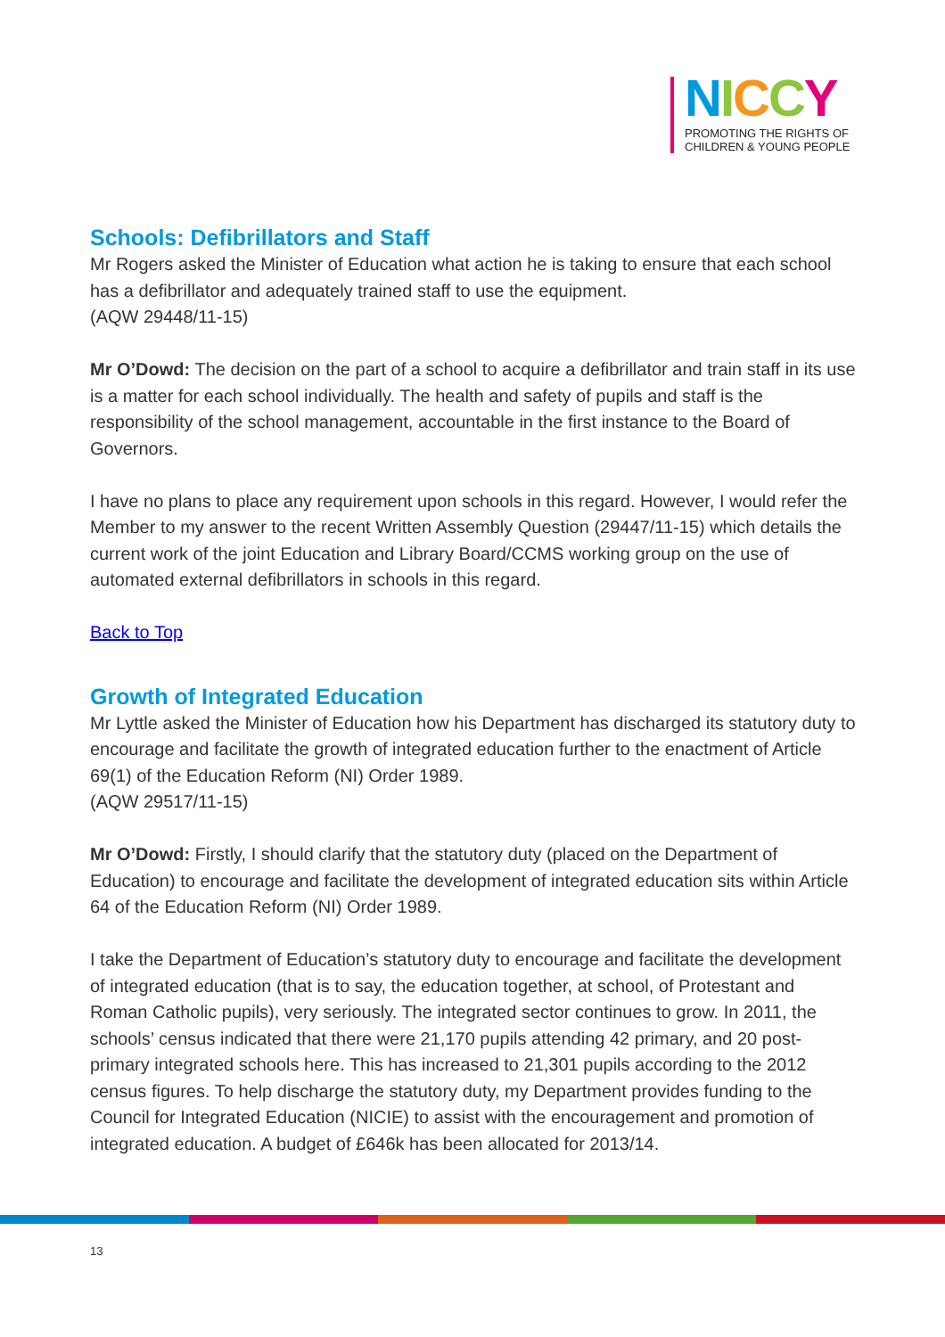NICCY
PROMOTING THE RIGHTS OF
CHILDREN & YOUNG PEOPLE
Schools: Defibrillators and Staff
Mr Rogers asked the Minister of Education what action he is taking to ensure that each school has a defibrillator and adequately trained staff to use the equipment.
(AQW 29448/11-15)
Mr O’Dowd: The decision on the part of a school to acquire a defibrillator and train staff in its use is a matter for each school individually. The health and safety of pupils and staff is the responsibility of the school management, accountable in the first instance to the Board of Governors.
I have no plans to place any requirement upon schools in this regard. However, I would refer the Member to my answer to the recent Written Assembly Question (29447/11-15) which details the current work of the joint Education and Library Board/CCMS working group on the use of automated external defibrillators in schools in this regard.
Back to Top
Growth of Integrated Education
Mr Lyttle asked the Minister of Education how his Department has discharged its statutory duty to encourage and facilitate the growth of integrated education further to the enactment of Article 69(1) of the Education Reform (NI) Order 1989.
(AQW 29517/11-15)
Mr O’Dowd: Firstly, I should clarify that the statutory duty (placed on the Department of Education) to encourage and facilitate the development of integrated education sits within Article 64 of the Education Reform (NI) Order 1989.
I take the Department of Education’s statutory duty to encourage and facilitate the development of integrated education (that is to say, the education together, at school, of Protestant and Roman Catholic pupils), very seriously. The integrated sector continues to grow. In 2011, the schools’ census indicated that there were 21,170 pupils attending 42 primary, and 20 post-primary integrated schools here. This has increased to 21,301 pupils according to the 2012 census figures. To help discharge the statutory duty, my Department provides funding to the Council for Integrated Education (NICIE) to assist with the encouragement and promotion of integrated education. A budget of £646k has been allocated for 2013/14.
13